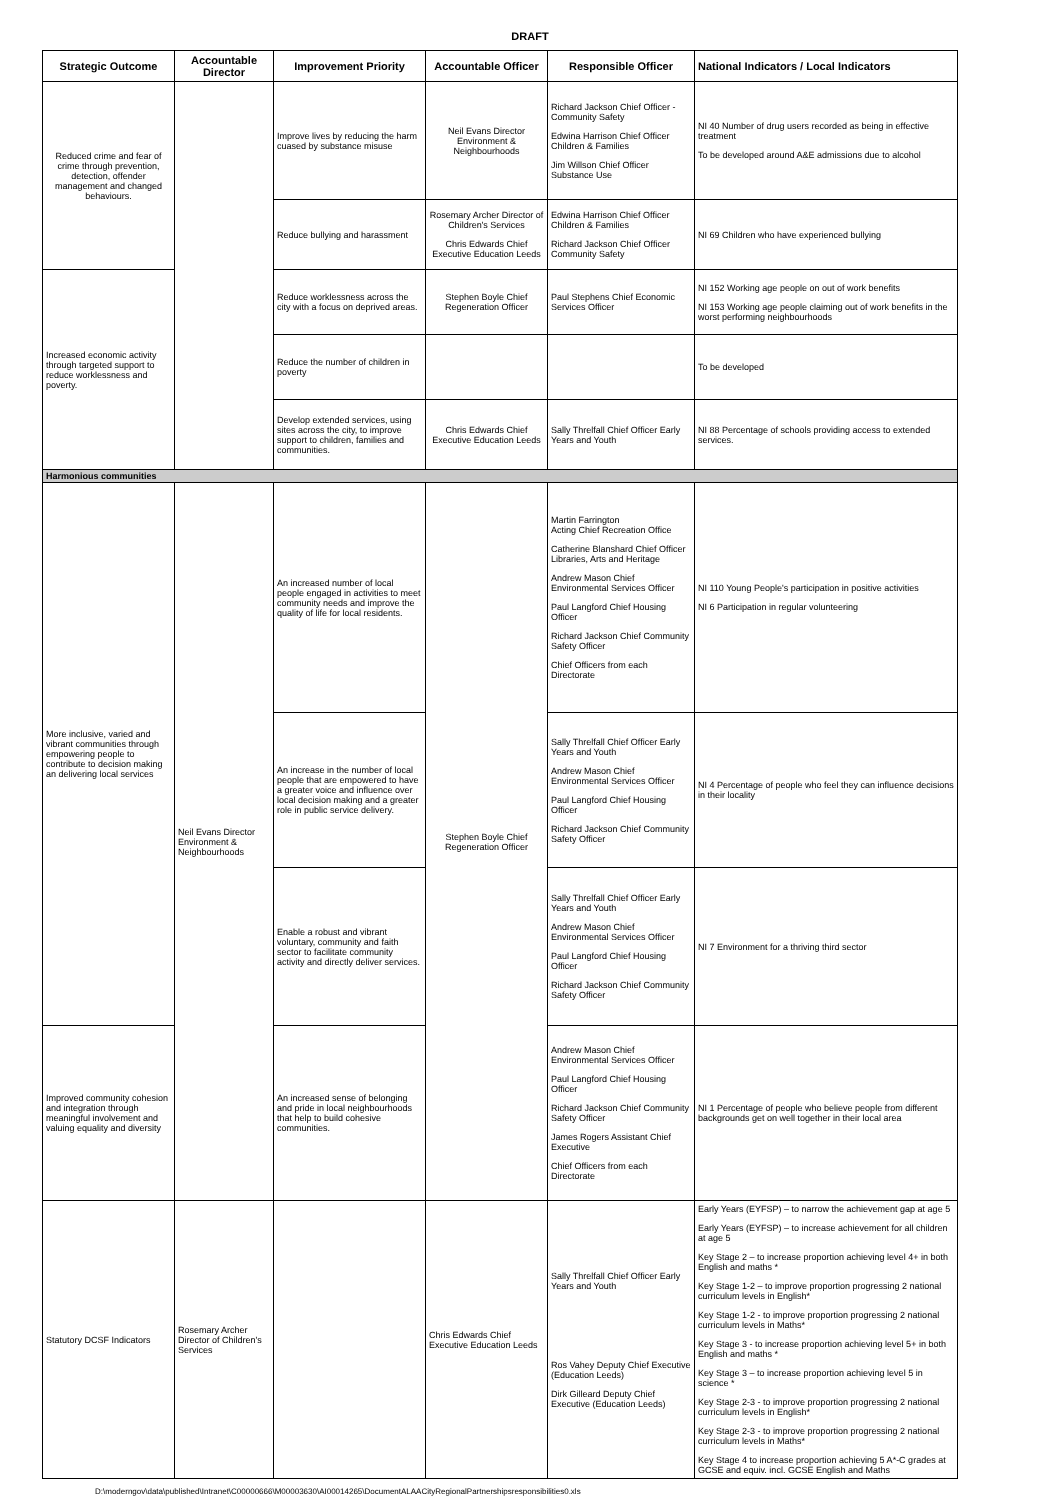DRAFT
| Strategic Outcome | Accountable Director | Improvement Priority | Accountable Officer | Responsible Officer | National Indicators / Local Indicators |
| --- | --- | --- | --- | --- | --- |
| Reduced crime and fear of crime through prevention, detection, offender management and changed behaviours. | | Improve lives by reducing the harm cuased by substance misuse | Neil Evans Director Environment & Neighbourhoods | Richard Jackson Chief Officer - Community Safety Edwina Harrison Chief Officer Children & Families Jim Willson Chief Officer Substance Use | NI 40 Number of drug users recorded as being in effective treatment To be developed around A&E admissions due to alcohol |
| | | Reduce bullying and harassment | Rosemary Archer Director of Children's Services Chris Edwards Chief Executive Education Leeds | Edwina Harrison Chief Officer Children & Families Richard Jackson Chief Officer Community Safety | NI 69 Children who have experienced bullying |
| Increased economic activity through targeted support to reduce worklessness and poverty. | | Reduce worklessness across the city with a focus on deprived areas. | Stephen Boyle Chief Regeneration Officer | Paul Stephens Chief Economic Services Officer | NI 152 Working age people on out of work benefits NI 153 Working age people claiming out of work benefits in the worst performing neighbourhoods |
| | | Reduce the number of children in poverty | | | To be developed |
| | | Develop extended services, using sites across the city, to improve support to children, families and communities. | Chris Edwards Chief Executive Education Leeds | Sally Threlfall Chief Officer Early Years and Youth | NI 88 Percentage of schools providing access to extended services. |
| Harmonious communities | | | | | |
| More inclusive, varied and vibrant communities through empowering people to contribute to decision making an delivering local services | Neil Evans Director Environment & Neighbourhoods | An increased number of local people engaged in activities to meet community needs and improve the quality of life for local residents. | Stephen Boyle Chief Regeneration Officer | Martin Farrington Acting Chief Recreation Office Catherine Blanshard Chief Officer Libraries, Arts and Heritage Andrew Mason Chief Environmental Services Officer Paul Langford Chief Housing Officer Richard Jackson Chief Community Safety Officer Chief Officers from each Directorate | NI 110 Young People's participation in positive activities NI 6 Participation in regular volunteering |
| | | An increase in the number of local people that are empowered to have a greater voice and influence over local decision making and a greater role in public service delivery. | | Sally Threlfall Chief Officer Early Years and Youth Andrew Mason Chief Environmental Services Officer Paul Langford Chief Housing Officer Richard Jackson Chief Community Safety Officer | NI 4 Percentage of people who feel they can influence decisions in their locality |
| | | Enable a robust and vibrant voluntary, community and faith sector to facilitate community activity and directly deliver services. | | Sally Threlfall Chief Officer Early Years and Youth Andrew Mason Chief Environmental Services Officer Paul Langford Chief Housing Officer Richard Jackson Chief Community Safety Officer | NI 7 Environment for a thriving third sector |
| Improved community cohesion and integration through meaningful involvement and valuing equality and diversity | | An increased sense of belonging and pride in local neighbourhoods that help to build cohesive communities. | | Andrew Mason Chief Environmental Services Officer Paul Langford Chief Housing Officer Richard Jackson Chief Community Safety Officer James Rogers Assistant Chief Executive Chief Officers from each Directorate | NI 1 Percentage of people who believe people from different backgrounds get on well together in their local area |
| Statutory DCSF Indicators | Rosemary Archer Director of Children's Services | | Chris Edwards Chief Executive Education Leeds | Sally Threlfall Chief Officer Early Years and Youth Ros Vahey Deputy Chief Executive (Education Leeds) Dirk Gilleard Deputy Chief Executive (Education Leeds) | Early Years (EYFSP) – to narrow the achievement gap at age 5 Early Years (EYFSP) – to increase achievement for all children at age 5 Key Stage 2 – to increase proportion achieving level 4+ in both English and maths * Key Stage 1-2 – to improve proportion progressing 2 national curriculum levels in English* Key Stage 1-2 - to improve proportion progressing 2 national curriculum levels in Maths* Key Stage 3 - to increase proportion achieving level 5+ in both English and maths * Key Stage 3 – to increase proportion achieving level 5 in science * Key Stage 2-3 - to improve proportion progressing 2 national curriculum levels in English* Key Stage 2-3 - to improve proportion progressing 2 national curriculum levels in Maths* Key Stage 4 to increase proportion achieving 5 A*-C grades at GCSE and equiv. incl. GCSE English and Maths |
D:\moderngov\data\published\Intranet\C00000666\M00003630\AI00014265\DocumentALAACityRegionalPartnershipsresponsibilities0.xls